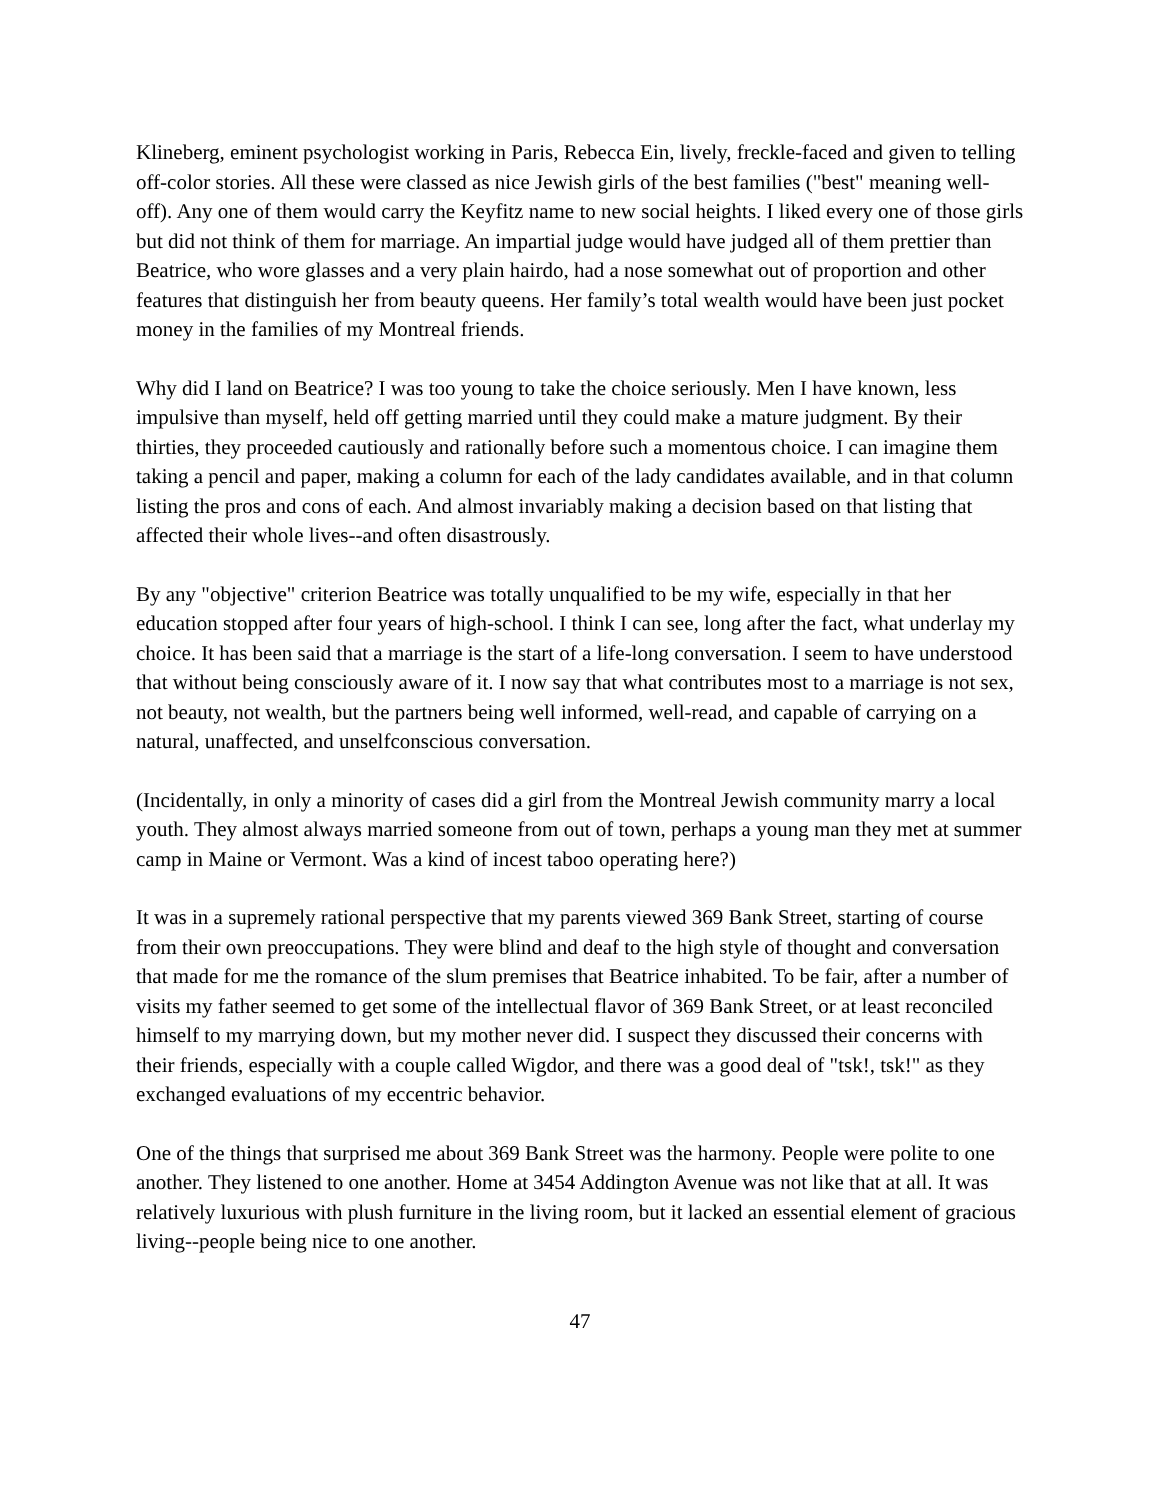Klineberg, eminent psychologist working in Paris, Rebecca Ein, lively, freckle-faced and given to telling off-color stories. All these were classed as nice Jewish girls of the best families ("best" meaning well-off). Any one of them would carry the Keyfitz name to new social heights. I liked every one of those girls but did not think of them for marriage. An impartial judge would have judged all of them prettier than Beatrice, who wore glasses and a very plain hairdo, had a nose somewhat out of proportion and other features that distinguish her from beauty queens. Her family’s total wealth would have been just pocket money in the families of my Montreal friends.
Why did I land on Beatrice? I was too young to take the choice seriously. Men I have known, less impulsive than myself, held off getting married until they could make a mature judgment. By their thirties, they proceeded cautiously and rationally before such a momentous choice. I can imagine them taking a pencil and paper, making a column for each of the lady candidates available, and in that column listing the pros and cons of each. And almost invariably making a decision based on that listing that affected their whole lives--and often disastrously.
By any "objective" criterion Beatrice was totally unqualified to be my wife, especially in that her education stopped after four years of high-school. I think I can see, long after the fact, what underlay my choice. It has been said that a marriage is the start of a life-long conversation. I seem to have understood that without being consciously aware of it. I now say that what contributes most to a marriage is not sex, not beauty, not wealth, but the partners being well informed, well-read, and capable of carrying on a natural, unaffected, and unselfconscious conversation.
(Incidentally, in only a minority of cases did a girl from the Montreal Jewish community marry a local youth. They almost always married someone from out of town, perhaps a young man they met at summer camp in Maine or Vermont. Was a kind of incest taboo operating here?)
It was in a supremely rational perspective that my parents viewed 369 Bank Street, starting of course from their own preoccupations. They were blind and deaf to the high style of thought and conversation that made for me the romance of the slum premises that Beatrice inhabited. To be fair, after a number of visits my father seemed to get some of the intellectual flavor of 369 Bank Street, or at least reconciled himself to my marrying down, but my mother never did. I suspect they discussed their concerns with their friends, especially with a couple called Wigdor, and there was a good deal of "tsk!, tsk!" as they exchanged evaluations of my eccentric behavior.
One of the things that surprised me about 369 Bank Street was the harmony. People were polite to one another. They listened to one another. Home at 3454 Addington Avenue was not like that at all. It was relatively luxurious with plush furniture in the living room, but it lacked an essential element of gracious living--people being nice to one another.
47